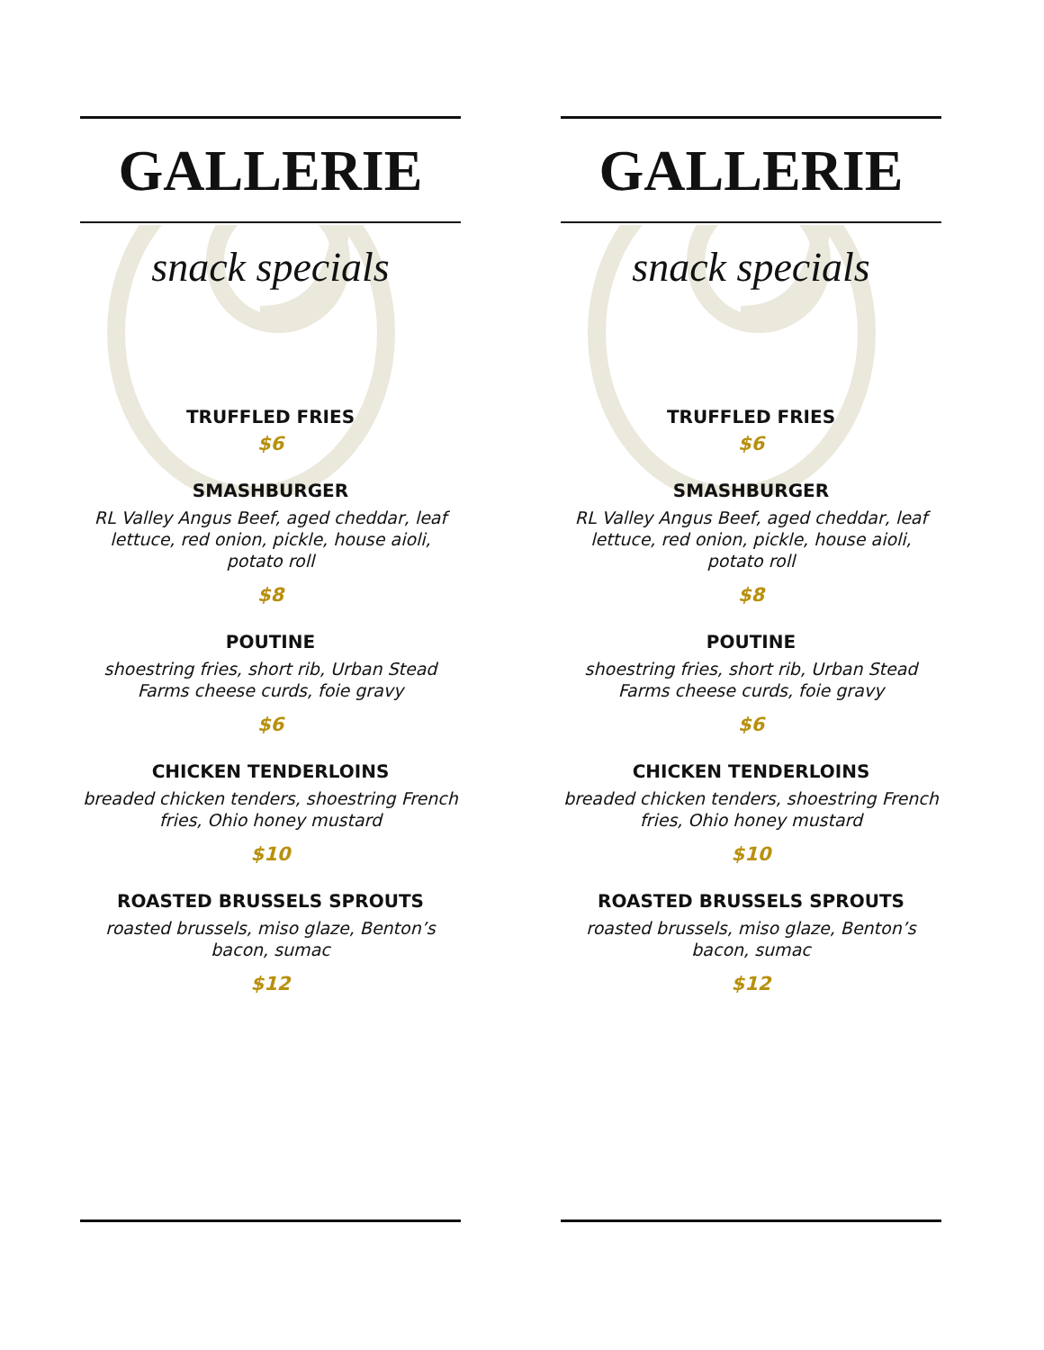GALLERIE
snack specials
TRUFFLED FRIES
$6
SMASHBURGER
RL Valley Angus Beef, aged cheddar, leaf
lettuce, red onion, pickle, house aioli,
potato roll
$8
POUTINE
shoestring fries, short rib, Urban Stead
Farms cheese curds, foie gravy
$6
CHICKEN TENDERLOINS
breaded chicken tenders, shoestring French
fries, Ohio honey mustard
$10
ROASTED BRUSSELS SPROUTS
roasted brussels, miso glaze, Benton’s
bacon, sumac
$12
GALLERIE
snack specials
TRUFFLED FRIES
$6
SMASHBURGER
RL Valley Angus Beef, aged cheddar, leaf
lettuce, red onion, pickle, house aioli,
potato roll
$8
POUTINE
shoestring fries, short rib, Urban Stead
Farms cheese curds, foie gravy
$6
CHICKEN TENDERLOINS
breaded chicken tenders, shoestring French
fries, Ohio honey mustard
$10
ROASTED BRUSSELS SPROUTS
roasted brussels, miso glaze, Benton’s
bacon, sumac
$12